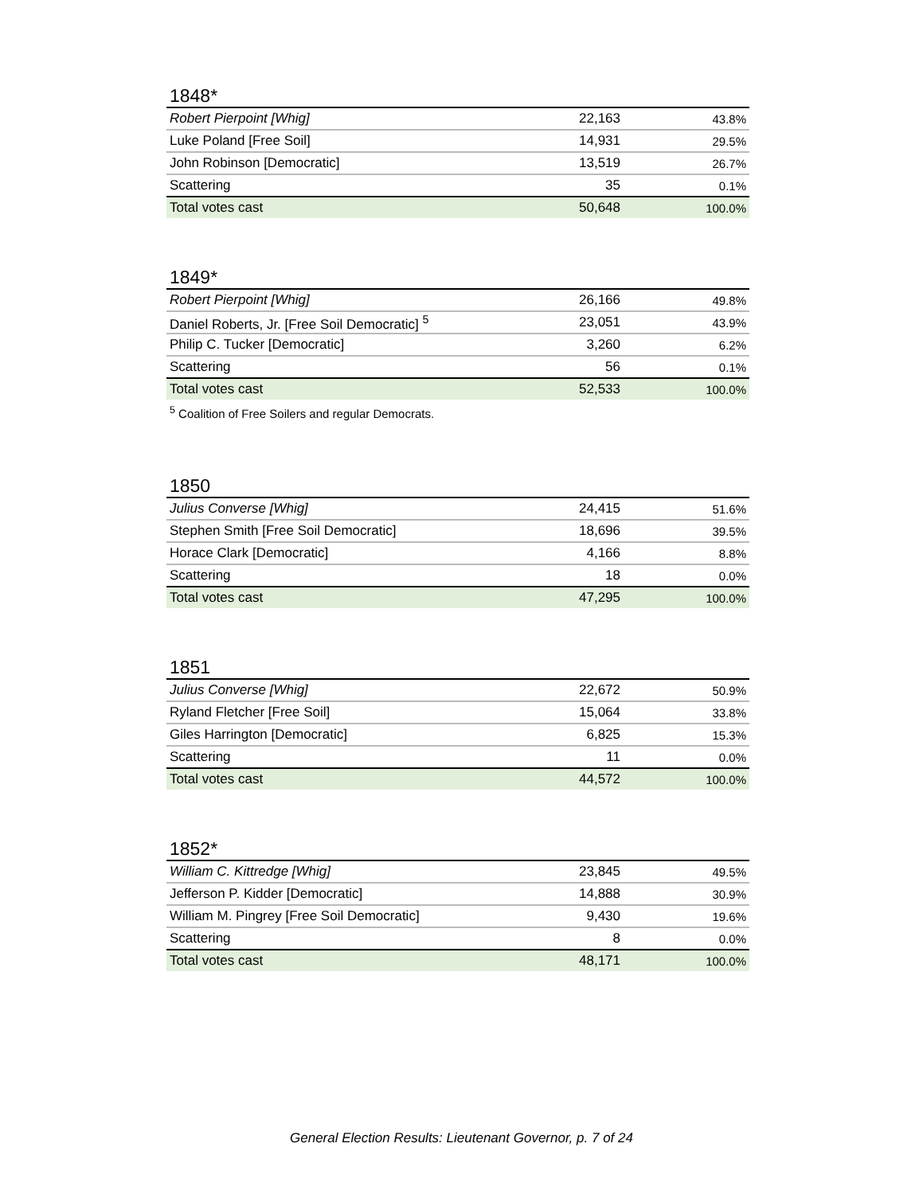1848*
| Robert Pierpoint [Whig] | 22,163 | 43.8% |
| Luke Poland [Free Soil] | 14,931 | 29.5% |
| John Robinson [Democratic] | 13,519 | 26.7% |
| Scattering | 35 | 0.1% |
| Total votes cast | 50,648 | 100.0% |
1849*
| Robert Pierpoint [Whig] | 26,166 | 49.8% |
| Daniel Roberts, Jr. [Free Soil Democratic] <sup>5</sup> | 23,051 | 43.9% |
| Philip C. Tucker [Democratic] | 3,260 | 6.2% |
| Scattering | 56 | 0.1% |
| Total votes cast | 52,533 | 100.0% |
<sup>5</sup> Coalition of Free Soilers and regular Democrats.
1850
| Julius Converse [Whig] | 24,415 | 51.6% |
| Stephen Smith [Free Soil Democratic] | 18,696 | 39.5% |
| Horace Clark [Democratic] | 4,166 | 8.8% |
| Scattering | 18 | 0.0% |
| Total votes cast | 47,295 | 100.0% |
1851
| Julius Converse [Whig] | 22,672 | 50.9% |
| Ryland Fletcher [Free Soil] | 15,064 | 33.8% |
| Giles Harrington [Democratic] | 6,825 | 15.3% |
| Scattering | 11 | 0.0% |
| Total votes cast | 44,572 | 100.0% |
1852*
| William C. Kittredge [Whig] | 23,845 | 49.5% |
| Jefferson P. Kidder [Democratic] | 14,888 | 30.9% |
| William M. Pingrey [Free Soil Democratic] | 9,430 | 19.6% |
| Scattering | 8 | 0.0% |
| Total votes cast | 48,171 | 100.0% |
General Election Results: Lieutenant Governor, p. 7 of 24